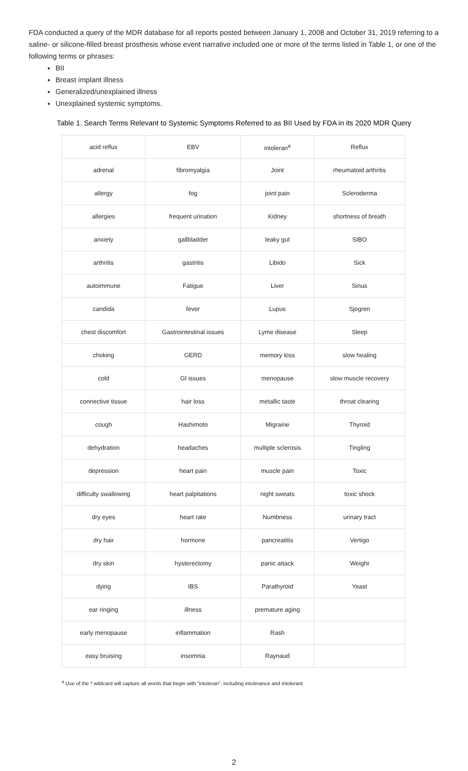FDA conducted a query of the MDR database for all reports posted between January 1, 2008 and October 31, 2019 referring to a saline- or silicone-filled breast prosthesis whose event narrative included one or more of the terms listed in Table 1, or one of the following terms or phrases:
BII
Breast implant illness
Generalized/unexplained illness
Unexplained systemic symptoms.
Table 1. Search Terms Relevant to Systemic Symptoms Referred to as BII Used by FDA in its 2020 MDR Query
| acid reflux | EBV | intoleran<sup>a</sup> | Reflux |
| adrenal | fibromyalgia | Joint | rheumatoid arthritis |
| allergy | fog | joint pain | Scleroderma |
| allergies | frequent urination | Kidney | shortness of breath |
| anxiety | gallbladder | leaky gut | SIBO |
| arthritis | gastritis | Libido | Sick |
| autoimmune | Fatigue | Liver | Sinus |
| candida | fever | Lupus | Sjogren |
| chest discomfort | Gastrointestinal issues | Lyme disease | Sleep |
| choking | GERD | memory loss | slow healing |
| cold | GI issues | menopause | slow muscle recovery |
| connective tissue | hair loss | metallic taste | throat clearing |
| cough | Hashimoto | Migraine | Thyroid |
| dehydration | headaches | multiple sclerosis | Tingling |
| depression | heart pain | muscle pain | Toxic |
| difficulty swallowing | heart palpitations | night sweats | toxic shock |
| dry eyes | heart rate | Numbness | urinary tract |
| dry hair | hormone | pancreatitis | Vertigo |
| dry skin | hysterectomy | panic attack | Weight |
| dying | IBS | Parathyroid | Yeast |
| ear ringing | illness | premature aging | |
| early menopause | inflammation | Rash | |
| easy bruising | insomnia | Raynaud | |
<sup>a</sup> Use of the * wildcard will capture all words that begin with “intoleran”, including intolerance and intolerant
2